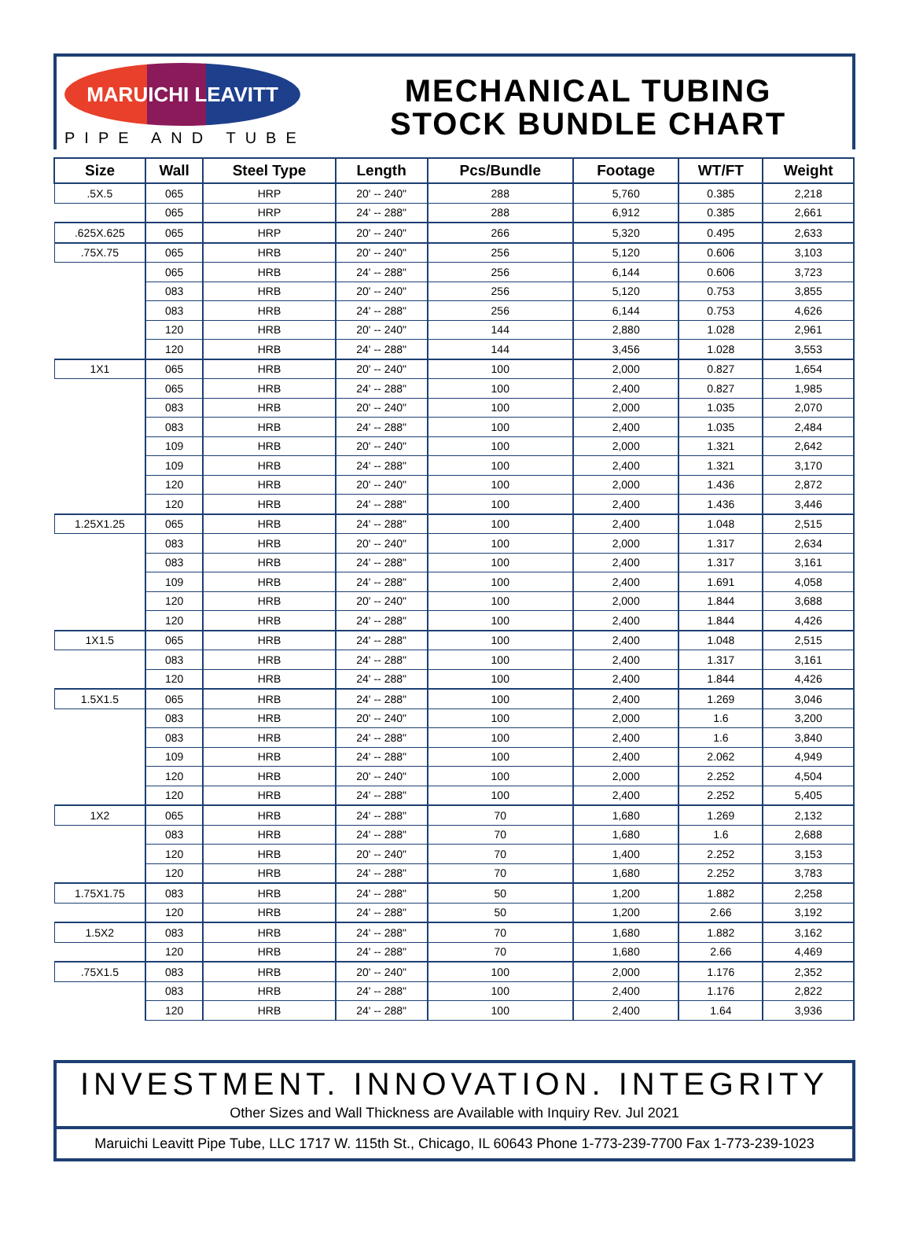MARUICHI LEAVITT
PIPE AND TUBE
MECHANICAL TUBING
STOCK BUNDLE CHART
| Size | Wall | Steel Type | Length | Pcs/Bundle | Footage | WT/FT | Weight |
| --- | --- | --- | --- | --- | --- | --- | --- |
| .5X.5 | 065 | HRP | 20' -- 240" | 288 | 5,760 | 0.385 | 2,218 |
| | 065 | HRP | 24' -- 288" | 288 | 6,912 | 0.385 | 2,661 |
| .625X.625 | 065 | HRP | 20' -- 240" | 266 | 5,320 | 0.495 | 2,633 |
| .75X.75 | 065 | HRB | 20' -- 240" | 256 | 5,120 | 0.606 | 3,103 |
| | 065 | HRB | 24' -- 288" | 256 | 6,144 | 0.606 | 3,723 |
| | 083 | HRB | 20' -- 240" | 256 | 5,120 | 0.753 | 3,855 |
| | 083 | HRB | 24' -- 288" | 256 | 6,144 | 0.753 | 4,626 |
| | 120 | HRB | 20' -- 240" | 144 | 2,880 | 1.028 | 2,961 |
| | 120 | HRB | 24' -- 288" | 144 | 3,456 | 1.028 | 3,553 |
| 1X1 | 065 | HRB | 20' -- 240" | 100 | 2,000 | 0.827 | 1,654 |
| | 065 | HRB | 24' -- 288" | 100 | 2,400 | 0.827 | 1,985 |
| | 083 | HRB | 20' -- 240" | 100 | 2,000 | 1.035 | 2,070 |
| | 083 | HRB | 24' -- 288" | 100 | 2,400 | 1.035 | 2,484 |
| | 109 | HRB | 20' -- 240" | 100 | 2,000 | 1.321 | 2,642 |
| | 109 | HRB | 24' -- 288" | 100 | 2,400 | 1.321 | 3,170 |
| | 120 | HRB | 20' -- 240" | 100 | 2,000 | 1.436 | 2,872 |
| | 120 | HRB | 24' -- 288" | 100 | 2,400 | 1.436 | 3,446 |
| 1.25X1.25 | 065 | HRB | 24' -- 288" | 100 | 2,400 | 1.048 | 2,515 |
| | 083 | HRB | 20' -- 240" | 100 | 2,000 | 1.317 | 2,634 |
| | 083 | HRB | 24' -- 288" | 100 | 2,400 | 1.317 | 3,161 |
| | 109 | HRB | 24' -- 288" | 100 | 2,400 | 1.691 | 4,058 |
| | 120 | HRB | 20' -- 240" | 100 | 2,000 | 1.844 | 3,688 |
| | 120 | HRB | 24' -- 288" | 100 | 2,400 | 1.844 | 4,426 |
| 1X1.5 | 065 | HRB | 24' -- 288" | 100 | 2,400 | 1.048 | 2,515 |
| | 083 | HRB | 24' -- 288" | 100 | 2,400 | 1.317 | 3,161 |
| | 120 | HRB | 24' -- 288" | 100 | 2,400 | 1.844 | 4,426 |
| 1.5X1.5 | 065 | HRB | 24' -- 288" | 100 | 2,400 | 1.269 | 3,046 |
| | 083 | HRB | 20' -- 240" | 100 | 2,000 | 1.6 | 3,200 |
| | 083 | HRB | 24' -- 288" | 100 | 2,400 | 1.6 | 3,840 |
| | 109 | HRB | 24' -- 288" | 100 | 2,400 | 2.062 | 4,949 |
| | 120 | HRB | 20' -- 240" | 100 | 2,000 | 2.252 | 4,504 |
| | 120 | HRB | 24' -- 288" | 100 | 2,400 | 2.252 | 5,405 |
| 1X2 | 065 | HRB | 24' -- 288" | 70 | 1,680 | 1.269 | 2,132 |
| | 083 | HRB | 24' -- 288" | 70 | 1,680 | 1.6 | 2,688 |
| | 120 | HRB | 20' -- 240" | 70 | 1,400 | 2.252 | 3,153 |
| | 120 | HRB | 24' -- 288" | 70 | 1,680 | 2.252 | 3,783 |
| 1.75X1.75 | 083 | HRB | 24' -- 288" | 50 | 1,200 | 1.882 | 2,258 |
| | 120 | HRB | 24' -- 288" | 50 | 1,200 | 2.66 | 3,192 |
| 1.5X2 | 083 | HRB | 24' -- 288" | 70 | 1,680 | 1.882 | 3,162 |
| | 120 | HRB | 24' -- 288" | 70 | 1,680 | 2.66 | 4,469 |
| .75X1.5 | 083 | HRB | 20' -- 240" | 100 | 2,000 | 1.176 | 2,352 |
| | 083 | HRB | 24' -- 288" | 100 | 2,400 | 1.176 | 2,822 |
| | 120 | HRB | 24' -- 288" | 100 | 2,400 | 1.64 | 3,936 |
INVESTMENT. INNOVATION. INTEGRITY
Other Sizes and Wall Thickness are Available with Inquiry Rev. Jul 2021
Maruichi Leavitt Pipe Tube, LLC 1717 W. 115th St., Chicago, IL 60643 Phone 1-773-239-7700 Fax 1-773-239-1023